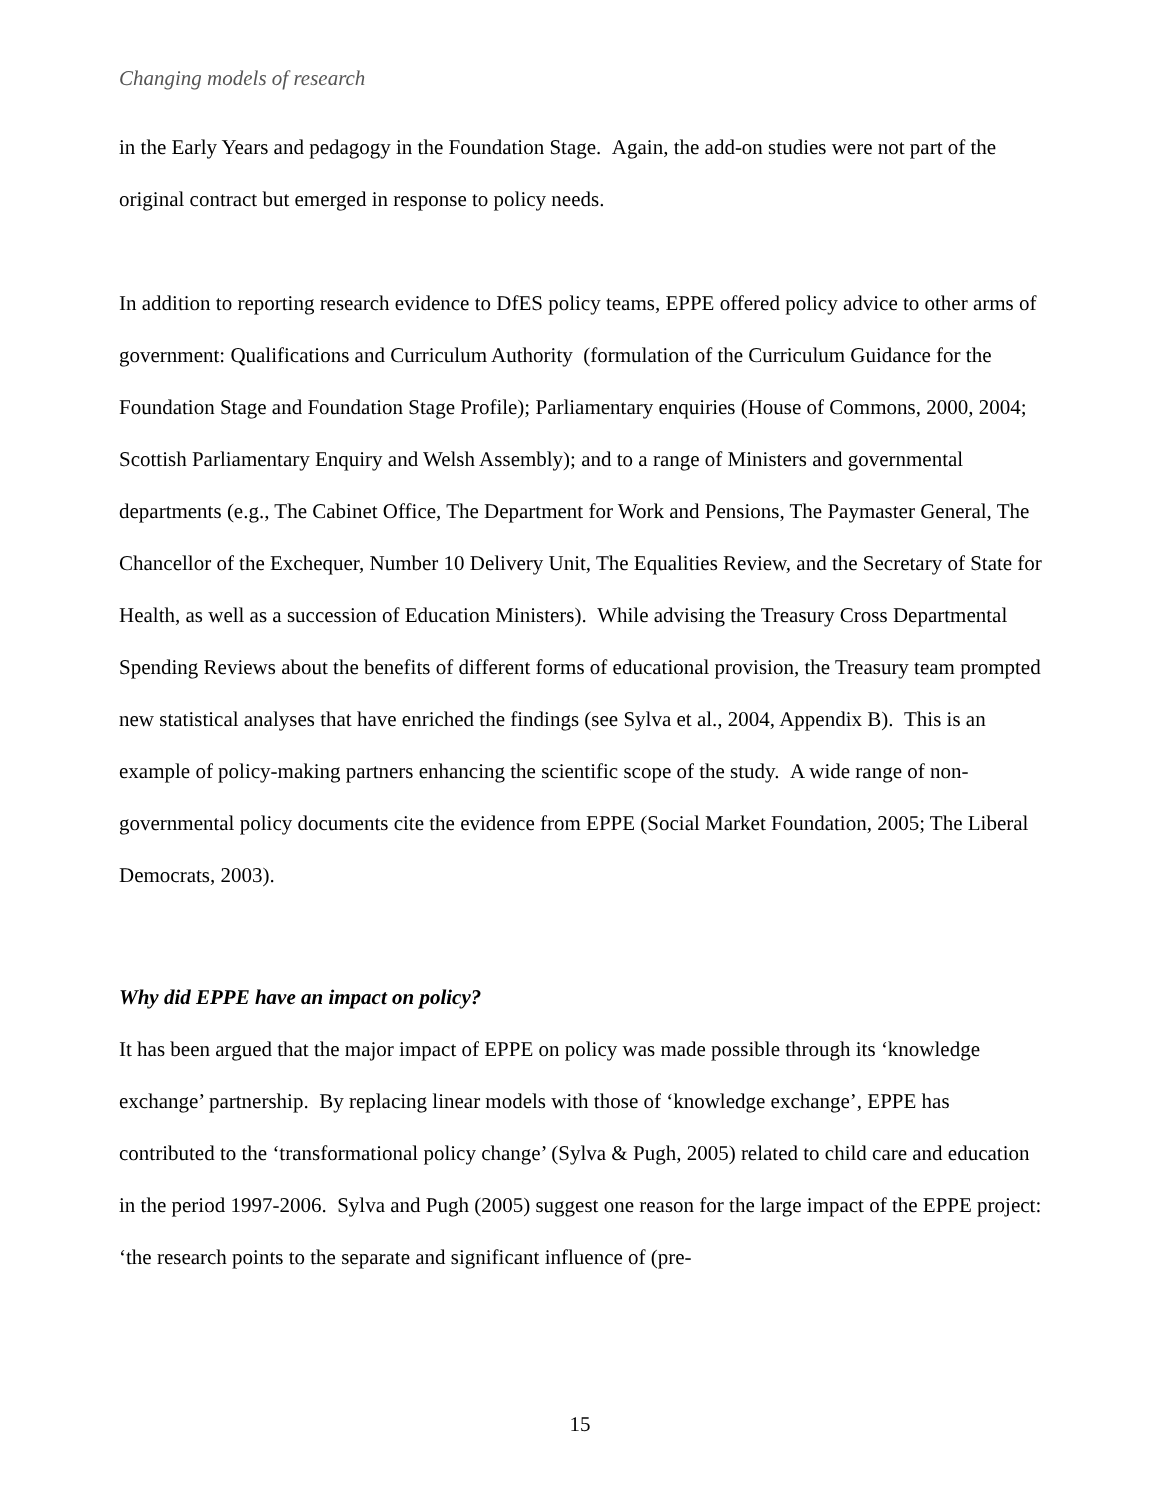Changing models of research
in the Early Years and pedagogy in the Foundation Stage. Again, the add-on studies were not part of the original contract but emerged in response to policy needs.
In addition to reporting research evidence to DfES policy teams, EPPE offered policy advice to other arms of government: Qualifications and Curriculum Authority (formulation of the Curriculum Guidance for the Foundation Stage and Foundation Stage Profile); Parliamentary enquiries (House of Commons, 2000, 2004; Scottish Parliamentary Enquiry and Welsh Assembly); and to a range of Ministers and governmental departments (e.g., The Cabinet Office, The Department for Work and Pensions, The Paymaster General, The Chancellor of the Exchequer, Number 10 Delivery Unit, The Equalities Review, and the Secretary of State for Health, as well as a succession of Education Ministers). While advising the Treasury Cross Departmental Spending Reviews about the benefits of different forms of educational provision, the Treasury team prompted new statistical analyses that have enriched the findings (see Sylva et al., 2004, Appendix B). This is an example of policy-making partners enhancing the scientific scope of the study. A wide range of non-governmental policy documents cite the evidence from EPPE (Social Market Foundation, 2005; The Liberal Democrats, 2003).
Why did EPPE have an impact on policy?
It has been argued that the major impact of EPPE on policy was made possible through its ‘knowledge exchange’ partnership. By replacing linear models with those of ‘knowledge exchange’, EPPE has contributed to the ‘transformational policy change’ (Sylva & Pugh, 2005) related to child care and education in the period 1997-2006. Sylva and Pugh (2005) suggest one reason for the large impact of the EPPE project: ‘the research points to the separate and significant influence of (pre-
15